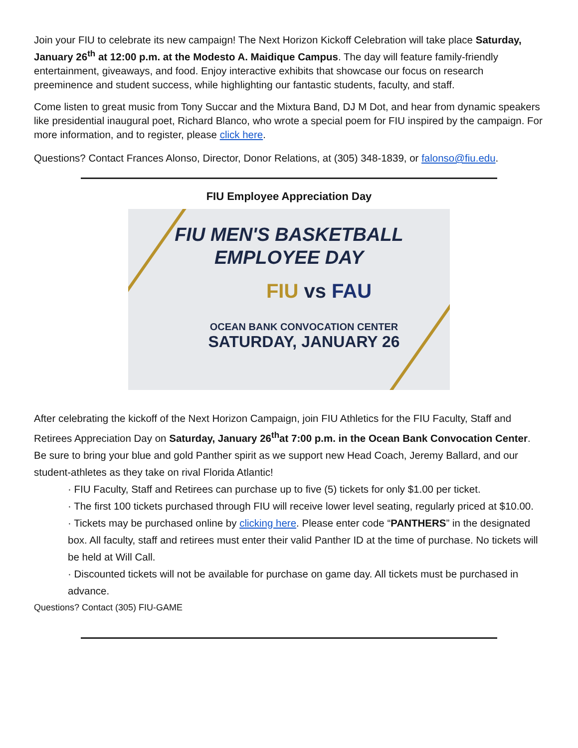Join your FIU to celebrate its new campaign! The Next Horizon Kickoff Celebration will take place Saturday, January 26<sup>th</sup> at 12:00 p.m. at the Modesto A. Maidique Campus. The day will feature family-friendly entertainment, giveaways, and food. Enjoy interactive exhibits that showcase our focus on research preeminence and student success, while highlighting our fantastic students, faculty, and staff.
Come listen to great music from Tony Succar and the Mixtura Band, DJ M Dot, and hear from dynamic speakers like presidential inaugural poet, Richard Blanco, who wrote a special poem for FIU inspired by the campaign. For more information, and to register, please click here.
Questions? Contact Frances Alonso, Director, Donor Relations, at (305) 348-1839, or falonso@fiu.edu.
FIU Employee Appreciation Day
FIU MEN'S BASKETBALL
EMPLOYEE DAY
FIU vs FAU
OCEAN BANK CONVOCATION CENTER
SATURDAY, JANUARY 26
After celebrating the kickoff of the Next Horizon Campaign, join FIU Athletics for the FIU Faculty, Staff and Retirees Appreciation Day on Saturday, January 26<sup>th</sup>at 7:00 p.m. in the Ocean Bank Convocation Center. Be sure to bring your blue and gold Panther spirit as we support new Head Coach, Jeremy Ballard, and our student-athletes as they take on rival Florida Atlantic!
· FIU Faculty, Staff and Retirees can purchase up to five (5) tickets for only $1.00 per ticket.
· The first 100 tickets purchased through FIU will receive lower level seating, regularly priced at $10.00.
· Tickets may be purchased online by clicking here. Please enter code “PANTHERS” in the designated box. All faculty, staff and retirees must enter their valid Panther ID at the time of purchase. No tickets will be held at Will Call.
· Discounted tickets will not be available for purchase on game day. All tickets must be purchased in advance.
Questions? Contact (305) FIU-GAME